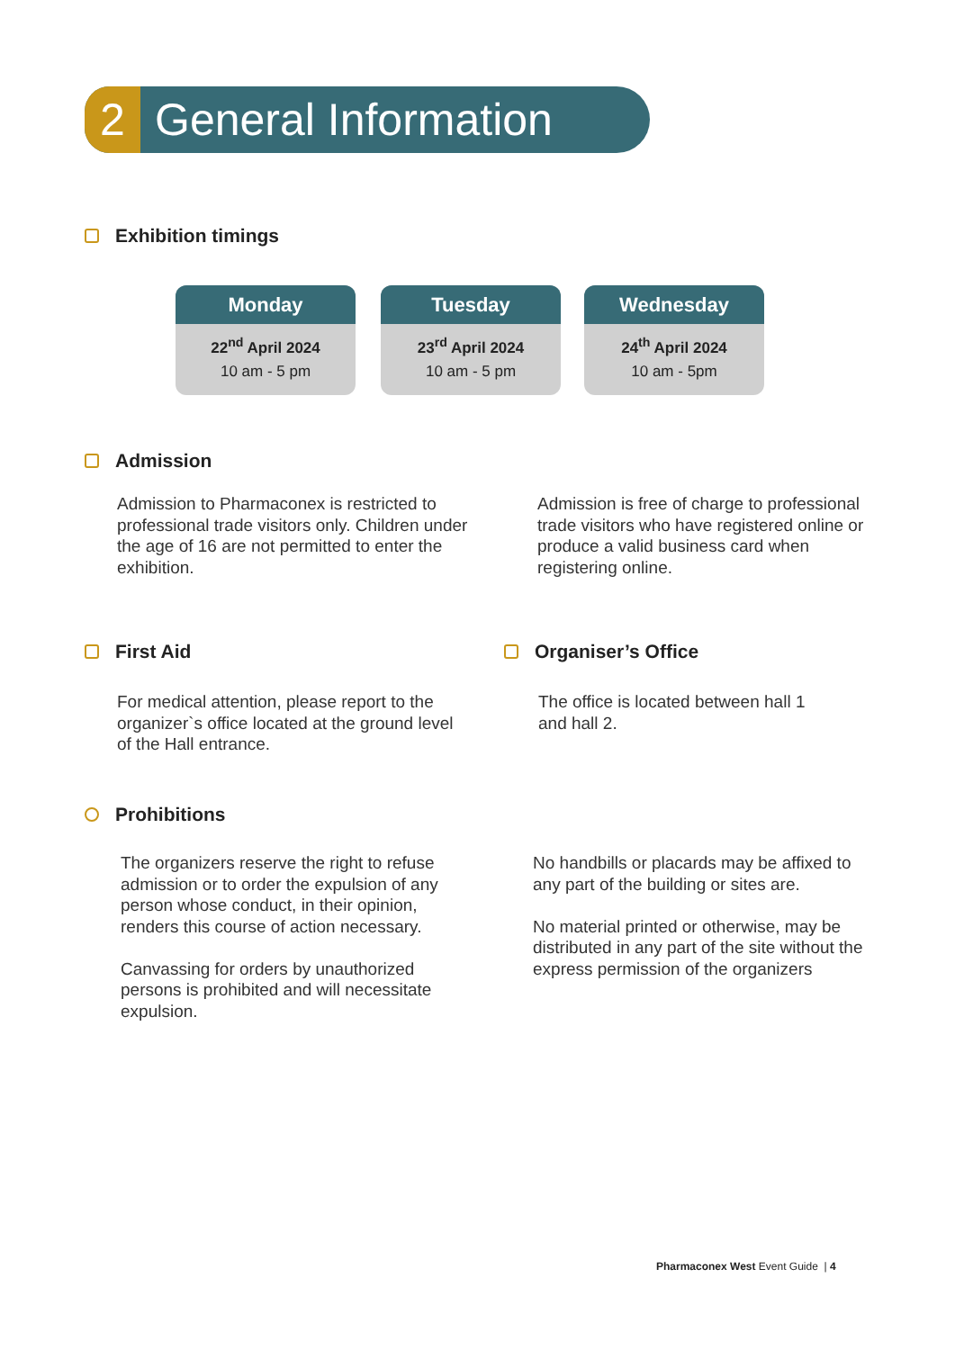2 General Information
Exhibition timings
Monday
22<sup>nd</sup> April 2024
10 am - 5 pm
Tuesday
23<sup>rd</sup> April 2024
10 am - 5 pm
Wednesday
24<sup>th</sup> April 2024
10 am - 5pm
Admission
Admission to Pharmaconex is restricted to professional trade visitors only. Children under the age of 16 are not permitted to enter the exhibition.
Admission is free of charge to professional trade visitors who have registered online or produce a valid business card when registering online.
First Aid
For medical attention, please report to the organizer`s office located at the ground level of the Hall entrance.
Organiser’s Office
The office is located between hall 1 and hall 2.
Prohibitions
The organizers reserve the right to refuse admission or to order the expulsion of any person whose conduct, in their opinion, renders this course of action necessary.
Canvassing for orders by unauthorized persons is prohibited and will necessitate expulsion.
No handbills or placards may be affixed to any part of the building or sites are.
No material printed or otherwise, may be distributed in any part of the site without the express permission of the organizers
Pharmaconex West Event Guide | 4